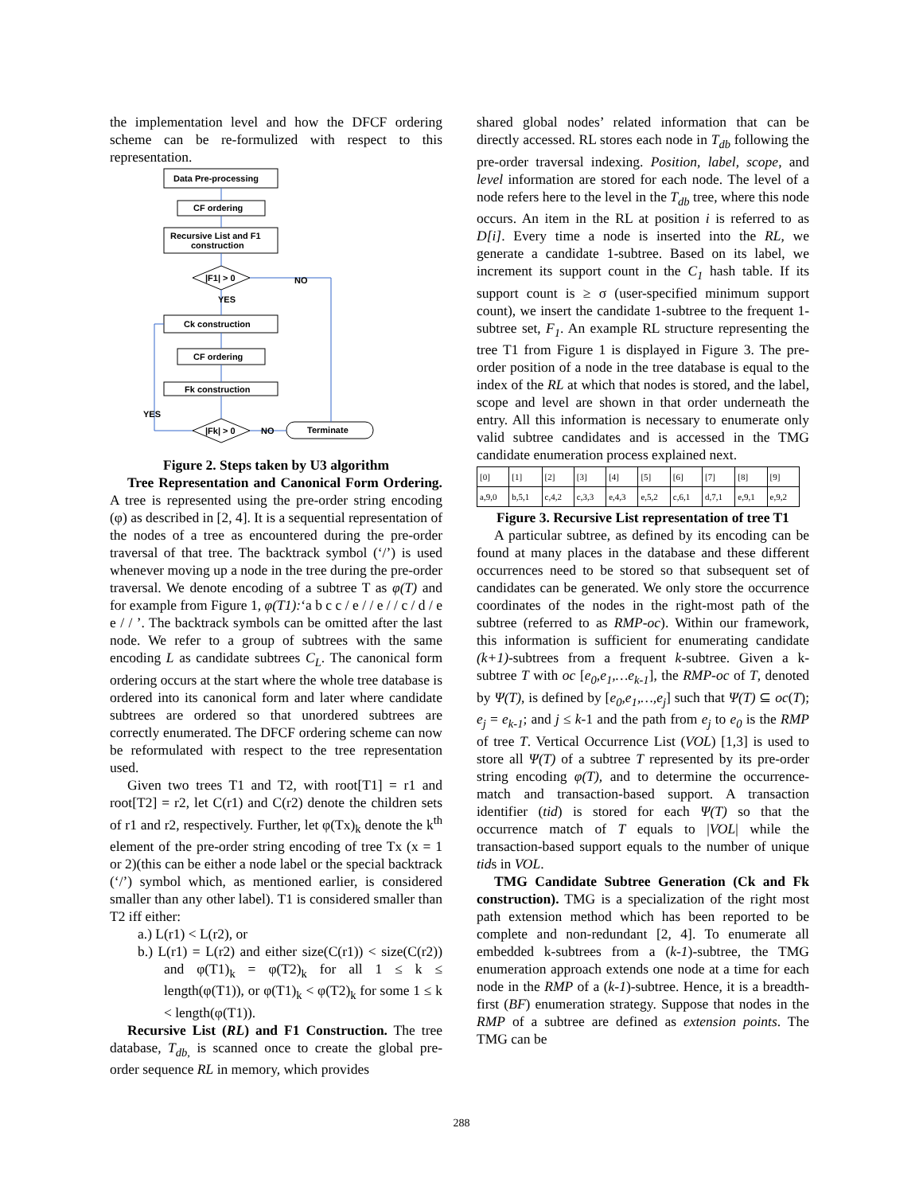the implementation level and how the DFCF ordering scheme can be re-formulized with respect to this representation.
Data Pre-processing
CF ordering
Recursive List and F1
construction
|F1| > 0
NO
YES
Ck construction
CF ordering
Fk construction
YES
|Fk| > 0
NO
Terminate
Figure 2. Steps taken by U3 algorithm
Tree Representation and Canonical Form Ordering. A tree is represented using the pre-order string encoding (φ) as described in [2, 4]. It is a sequential representation of the nodes of a tree as encountered during the pre-order traversal of that tree. The backtrack symbol (‘/’) is used whenever moving up a node in the tree during the pre-order traversal. We denote encoding of a subtree T as φ(T) and for example from Figure 1, φ(T1):‘a b c c / e / / e / / c / d / e e / / ’. The backtrack symbols can be omitted after the last node. We refer to a group of subtrees with the same encoding L as candidate subtrees C<sub>L</sub>. The canonical form ordering occurs at the start where the whole tree database is ordered into its canonical form and later where candidate subtrees are ordered so that unordered subtrees are correctly enumerated. The DFCF ordering scheme can now be reformulated with respect to the tree representation used.
Given two trees T1 and T2, with root[T1] = r1 and root[T2] = r2, let C(r1) and C(r2) denote the children sets of r1 and r2, respectively. Further, let φ(Tx)<sub>k</sub> denote the k<sup>th</sup> element of the pre-order string encoding of tree Tx (x = 1 or 2)(this can be either a node label or the special backtrack (‘/’) symbol which, as mentioned earlier, is considered smaller than any other label). T1 is considered smaller than T2 iff either:
a.) L(r1) < L(r2), or
b.) L(r1) = L(r2) and either size(C(r1)) < size(C(r2)) and φ(T1)<sub>k</sub> = φ(T2)<sub>k</sub> for all 1 ≤ k ≤ length(φ(T1)), or φ(T1)<sub>k</sub> < φ(T2)<sub>k</sub> for some 1 ≤ k < length(φ(T1)).
Recursive List (RL) and F1 Construction. The tree database, T<sub>db,</sub> is scanned once to create the global pre-order sequence RL in memory, which provides
shared global nodes’ related information that can be directly accessed. RL stores each node in T<sub>db</sub> following the pre-order traversal indexing. Position, label, scope, and level information are stored for each node. The level of a node refers here to the level in the T<sub>db</sub> tree, where this node occurs. An item in the RL at position i is referred to as D[i]. Every time a node is inserted into the RL, we generate a candidate 1-subtree. Based on its label, we increment its support count in the C<sub>1</sub> hash table. If its support count is ≥ σ (user-specified minimum support count), we insert the candidate 1-subtree to the frequent 1-subtree set, F<sub>1</sub>. An example RL structure representing the tree T1 from Figure 1 is displayed in Figure 3. The pre-order position of a node in the tree database is equal to the index of the RL at which that nodes is stored, and the label, scope and level are shown in that order underneath the entry. All this information is necessary to enumerate only valid subtree candidates and is accessed in the TMG candidate enumeration process explained next.
| [0] | [1] | [2] | [3] | [4] | [5] | [6] | [7] | [8] | [9] |
| a,9,0 | b,5,1 | c,4,2 | c,3,3 | e,4,3 | e,5,2 | c,6,1 | d,7,1 | e,9,1 | e,9,2 |
Figure 3. Recursive List representation of tree T1
A particular subtree, as defined by its encoding can be found at many places in the database and these different occurrences need to be stored so that subsequent set of candidates can be generated. We only store the occurrence coordinates of the nodes in the right-most path of the subtree (referred to as RMP-oc). Within our framework, this information is sufficient for enumerating candidate (k+1)-subtrees from a frequent k-subtree. Given a k-subtree T with oc [e<sub>0</sub>,e<sub>1</sub>,…e<sub>k-1</sub>], the RMP-oc of T, denoted by Ψ(T), is defined by [e<sub>0</sub>,e<sub>1</sub>,…,e<sub>j</sub>] such that Ψ(T) ⊆ oc(T); e<sub>j</sub> = e<sub>k-1</sub>; and j ≤ k-1 and the path from e<sub>j</sub> to e<sub>0</sub> is the RMP of tree T. Vertical Occurrence List (VOL) [1,3] is used to store all Ψ(T) of a subtree T represented by its pre-order string encoding φ(T), and to determine the occurrence-match and transaction-based support. A transaction identifier (tid) is stored for each Ψ(T) so that the occurrence match of T equals to |VOL| while the transaction-based support equals to the number of unique tids in VOL.
TMG Candidate Subtree Generation (Ck and Fk construction). TMG is a specialization of the right most path extension method which has been reported to be complete and non-redundant [2, 4]. To enumerate all embedded k-subtrees from a (k-1)-subtree, the TMG enumeration approach extends one node at a time for each node in the RMP of a (k-1)-subtree. Hence, it is a breadth-first (BF) enumeration strategy. Suppose that nodes in the RMP of a subtree are defined as extension points. The TMG can be
288